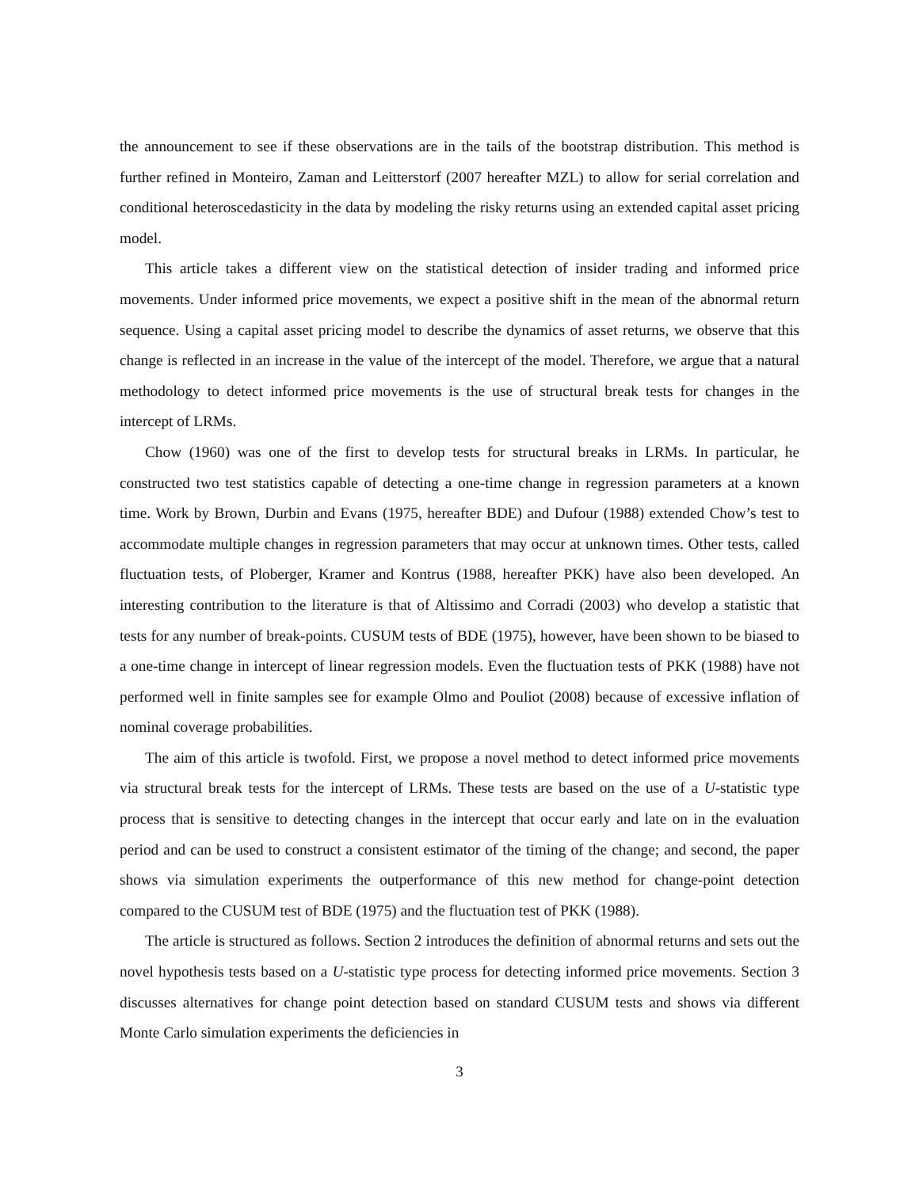the announcement to see if these observations are in the tails of the bootstrap distribution. This method is further refined in Monteiro, Zaman and Leitterstorf (2007 hereafter MZL) to allow for serial correlation and conditional heteroscedasticity in the data by modeling the risky returns using an extended capital asset pricing model.
This article takes a different view on the statistical detection of insider trading and informed price movements. Under informed price movements, we expect a positive shift in the mean of the abnormal return sequence. Using a capital asset pricing model to describe the dynamics of asset returns, we observe that this change is reflected in an increase in the value of the intercept of the model. Therefore, we argue that a natural methodology to detect informed price movements is the use of structural break tests for changes in the intercept of LRMs.
Chow (1960) was one of the first to develop tests for structural breaks in LRMs. In particular, he constructed two test statistics capable of detecting a one-time change in regression parameters at a known time. Work by Brown, Durbin and Evans (1975, hereafter BDE) and Dufour (1988) extended Chow’s test to accommodate multiple changes in regression parameters that may occur at unknown times. Other tests, called fluctuation tests, of Ploberger, Kramer and Kontrus (1988, hereafter PKK) have also been developed. An interesting contribution to the literature is that of Altissimo and Corradi (2003) who develop a statistic that tests for any number of break-points. CUSUM tests of BDE (1975), however, have been shown to be biased to a one-time change in intercept of linear regression models. Even the fluctuation tests of PKK (1988) have not performed well in finite samples see for example Olmo and Pouliot (2008) because of excessive inflation of nominal coverage probabilities.
The aim of this article is twofold. First, we propose a novel method to detect informed price movements via structural break tests for the intercept of LRMs. These tests are based on the use of a U-statistic type process that is sensitive to detecting changes in the intercept that occur early and late on in the evaluation period and can be used to construct a consistent estimator of the timing of the change; and second, the paper shows via simulation experiments the outperformance of this new method for change-point detection compared to the CUSUM test of BDE (1975) and the fluctuation test of PKK (1988).
The article is structured as follows. Section 2 introduces the definition of abnormal returns and sets out the novel hypothesis tests based on a U-statistic type process for detecting informed price movements. Section 3 discusses alternatives for change point detection based on standard CUSUM tests and shows via different Monte Carlo simulation experiments the deficiencies in
3